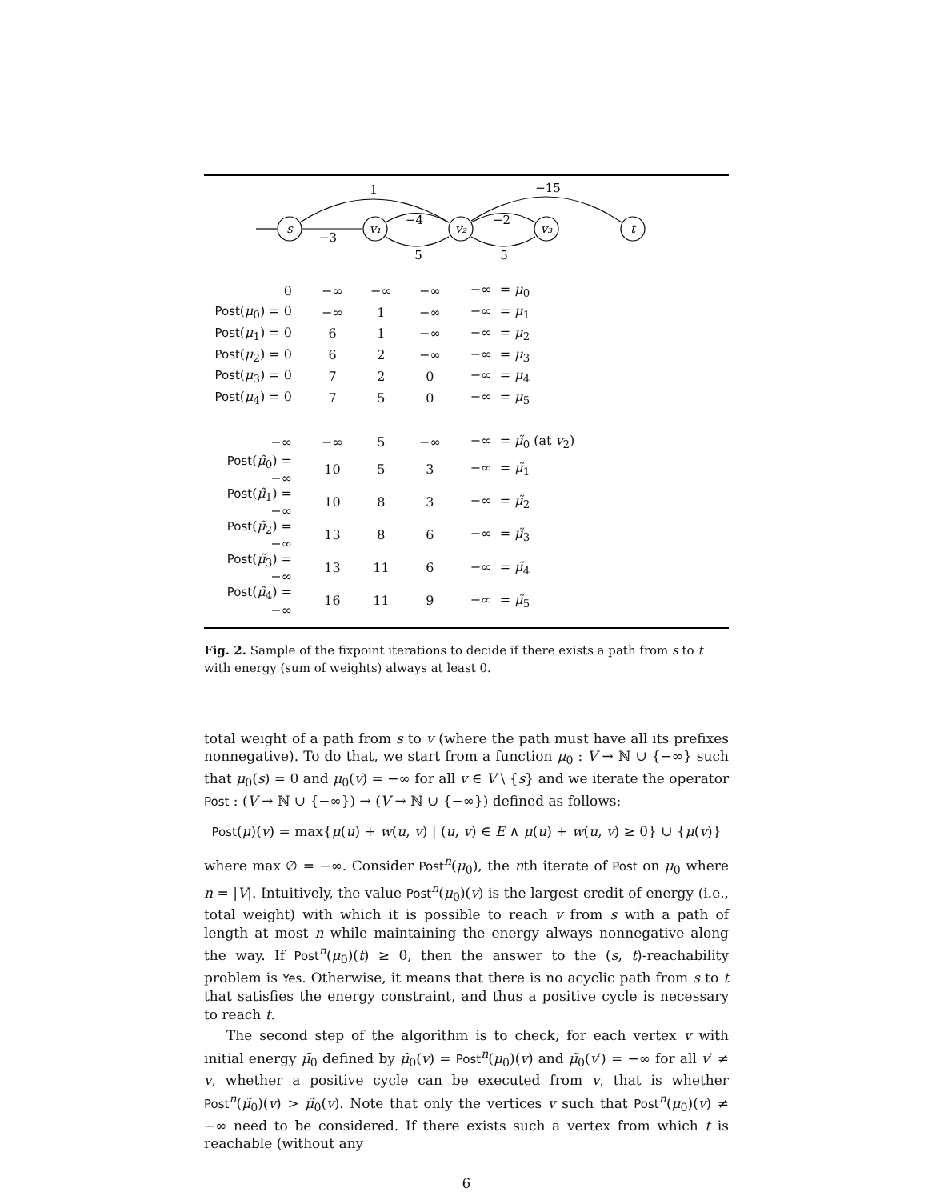s
v₁
v₂
v₃
t
1
−15
−4
−2
−3
5
5
| 0 | −∞ | −∞ | −∞ | −∞ = μ<sub>0</sub> |
| Post ( μ<sub>0</sub>) = 0 | −∞ | 1 | −∞ | −∞ = μ<sub>1</sub> |
| Post ( μ<sub>1</sub>) = 0 | 6 | 1 | −∞ | −∞ = μ<sub>2</sub> |
| Post ( μ<sub>2</sub>) = 0 | 6 | 2 | −∞ | −∞ = μ<sub>3</sub> |
| Post ( μ<sub>3</sub>) = 0 | 7 | 2 | 0 | −∞ = μ<sub>4</sub> |
| Post ( μ<sub>4</sub>) = 0 | 7 | 5 | 0 | −∞ = μ<sub>5</sub> |
| −∞ | −∞ | 5 | −∞ | −∞ = μ̃<sub>0</sub> (at v<sub>2</sub>) |
| Post ( μ̃<sub>0</sub>) = −∞ | 10 | 5 | 3 | −∞ = μ̃<sub>1</sub> |
| Post ( μ̃<sub>1</sub>) = −∞ | 10 | 8 | 3 | −∞ = μ̃<sub>2</sub> |
| Post ( μ̃<sub>2</sub>) = −∞ | 13 | 8 | 6 | −∞ = μ̃<sub>3</sub> |
| Post ( μ̃<sub>3</sub>) = −∞ | 13 | 11 | 6 | −∞ = μ̃<sub>4</sub> |
| Post ( μ̃<sub>4</sub>) = −∞ | 16 | 11 | 9 | −∞ = μ̃<sub>5</sub> |
Fig. 2. Sample of the fixpoint iterations to decide if there exists a path from s to t with energy (sum of weights) always at least 0.
total weight of a path from s to v (where the path must have all its prefixes nonnegative). To do that, we start from a function μ<sub>0</sub> : V → ℕ ∪ {−∞} such that μ<sub>0</sub>(s) = 0 and μ<sub>0</sub>(v) = −∞ for all v ∈ V \ {s} and we iterate the operator Post : (V → ℕ ∪ {−∞}) → (V → ℕ ∪ {−∞}) defined as follows:
Post(μ)(v) = max{μ(u) + w(u, v) | (u, v) ∈ E ∧ μ(u) + w(u, v) ≥ 0} ∪ {μ(v)}
where max ∅ = −∞. Consider Post<sup>n</sup>(μ<sub>0</sub>), the nth iterate of Post on μ<sub>0</sub> where n = |V|. Intuitively, the value Post<sup>n</sup>(μ<sub>0</sub>)(v) is the largest credit of energy (i.e., total weight) with which it is possible to reach v from s with a path of length at most n while maintaining the energy always nonnegative along the way. If Post<sup>n</sup>(μ<sub>0</sub>)(t) ≥ 0, then the answer to the (s, t)-reachability problem is Yes. Otherwise, it means that there is no acyclic path from s to t that satisfies the energy constraint, and thus a positive cycle is necessary to reach t.
The second step of the algorithm is to check, for each vertex v with initial energy μ̃<sub>0</sub> defined by μ̃<sub>0</sub>(v) = Post<sup>n</sup>(μ<sub>0</sub>)(v) and μ̃<sub>0</sub>(v′) = −∞ for all v′ ≠ v, whether a positive cycle can be executed from v, that is whether Post<sup>n</sup>(μ̃<sub>0</sub>)(v) > μ̃<sub>0</sub>(v). Note that only the vertices v such that Post<sup>n</sup>(μ<sub>0</sub>)(v) ≠ −∞ need to be considered. If there exists such a vertex from which t is reachable (without any
6